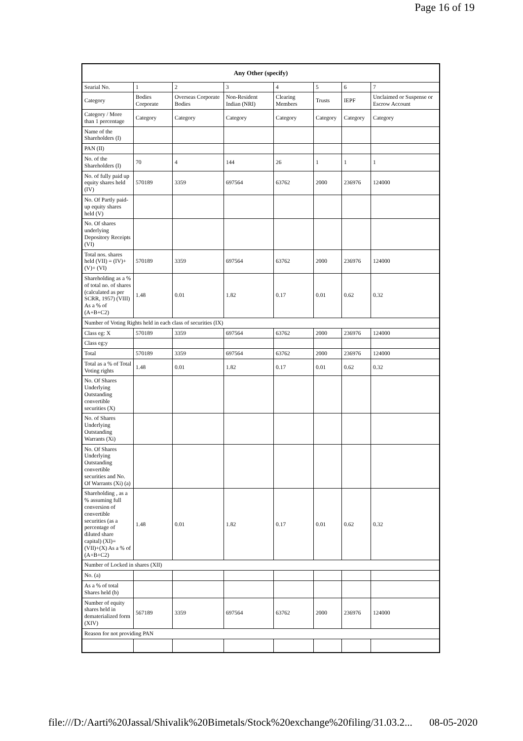Page 16 of 19
| Any Other (specify) | | | | | | | |
| --- | --- | --- | --- | --- | --- | --- | --- |
| Searial No. | 1 | 2 | 3 | 4 | 5 | 6 | 7 |
| Category | Bodies Corporate | Overseas Corporate Bodies | Non-Resident Indian (NRI) | Clearing Members | Trusts | IEPF | Unclaimed or Suspense or Escrow Account |
| Category / More than 1 percentage | Category | Category | Category | Category | Category | Category | Category |
| Name of the Shareholders (I) | | | | | | | |
| PAN (II) | | | | | | | |
| No. of the Shareholders (I) | 70 | 4 | 144 | 26 | 1 | 1 | 1 |
| No. of fully paid up equity shares held (IV) | 570189 | 3359 | 697564 | 63762 | 2000 | 236976 | 124000 |
| No. Of Partly paid-up equity shares held (V) | | | | | | | |
| No. Of shares underlying Depository Receipts (VI) | | | | | | | |
| Total nos. shares held (VII) = (IV)+(V)+ (VI) | 570189 | 3359 | 697564 | 63762 | 2000 | 236976 | 124000 |
| Shareholding as a % of total no. of shares (calculated as per SCRR, 1957) (VIII) As a % of (A+B+C2) | 1.48 | 0.01 | 1.82 | 0.17 | 0.01 | 0.62 | 0.32 |
| Number of Voting Rights held in each class of securities (IX) | | | | | | | |
| Class eg: X | 570189 | 3359 | 697564 | 63762 | 2000 | 236976 | 124000 |
| Class eg:y | | | | | | | |
| Total | 570189 | 3359 | 697564 | 63762 | 2000 | 236976 | 124000 |
| Total as a % of Total Voting rights | 1.48 | 0.01 | 1.82 | 0.17 | 0.01 | 0.62 | 0.32 |
| No. Of Shares Underlying Outstanding convertible securities (X) | | | | | | | |
| No. of Shares Underlying Outstanding Warrants (Xi) | | | | | | | |
| No. Of Shares Underlying Outstanding convertible securities and No. Of Warrants (Xi) (a) | | | | | | | |
| Shareholding , as a % assuming full conversion of convertible securities (as a percentage of diluted share capital) (XI)= (VII)+(X) As a % of (A+B+C2) | 1.48 | 0.01 | 1.82 | 0.17 | 0.01 | 0.62 | 0.32 |
| Number of Locked in shares (XII) | | | | | | | |
| No. (a) | | | | | | | |
| As a % of total Shares held (b) | | | | | | | |
| Number of equity shares held in dematerialized form (XIV) | 567189 | 3359 | 697564 | 63762 | 2000 | 236976 | 124000 |
| Reason for not providing PAN | | | | | | | |
file:///D:/Aarti%20Jassal/Shivalik%20Bimetals/Stock%20exchange%20filing/31.03.2... 08-05-2020